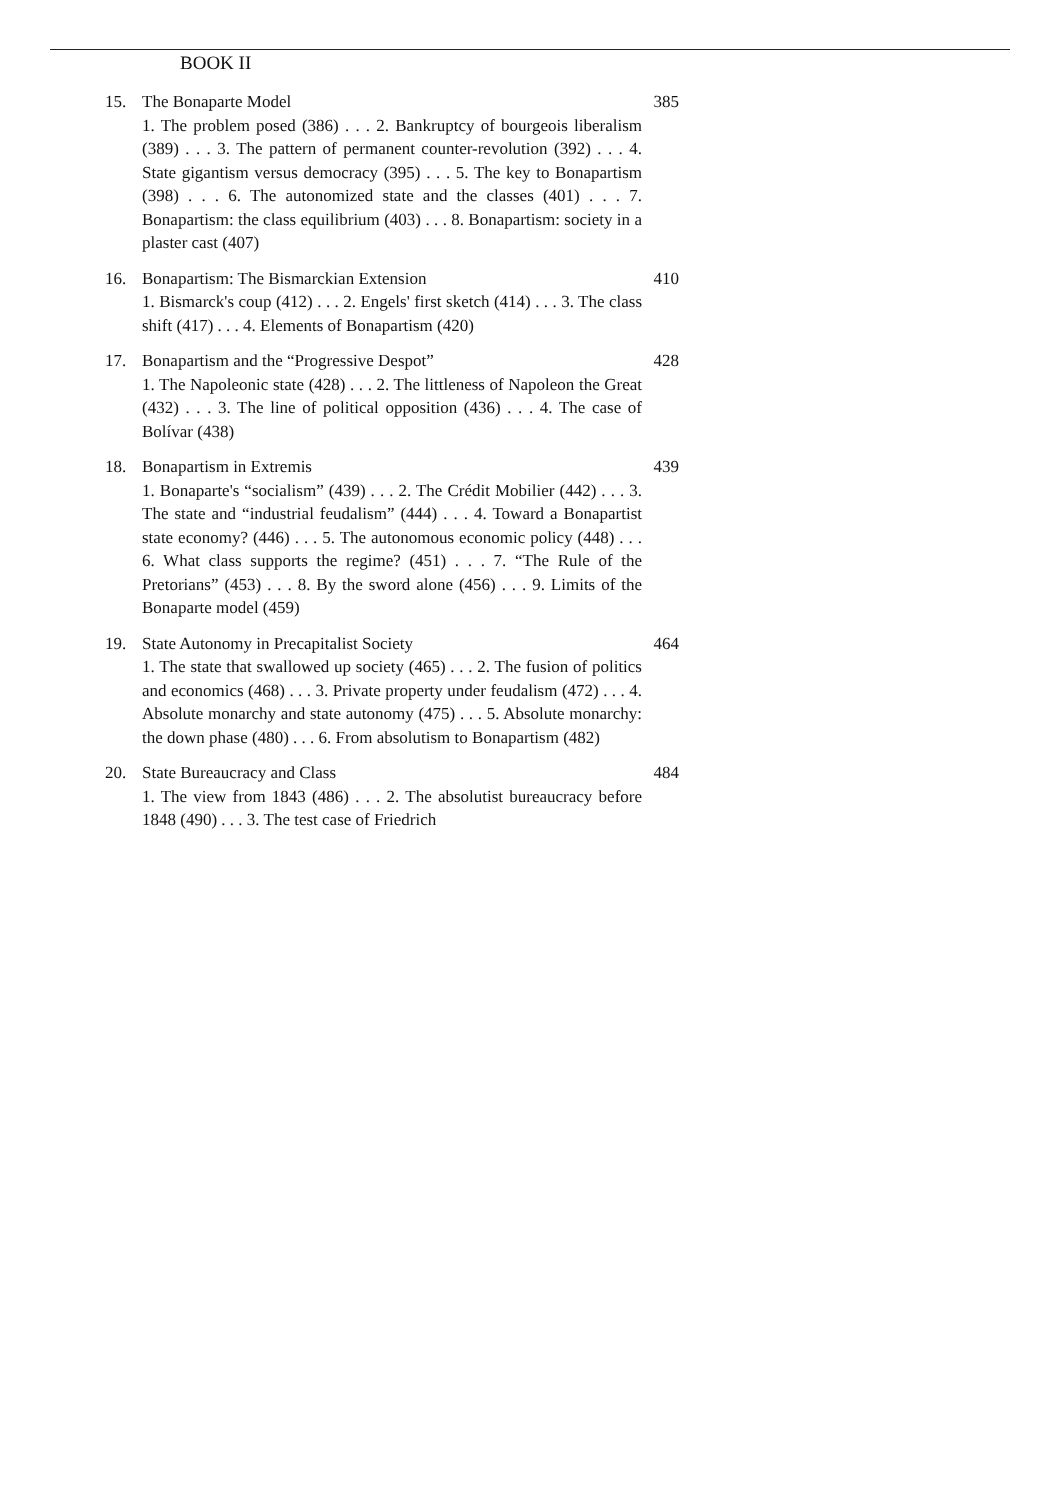BOOK II
15. The Bonaparte Model 385
1. The problem posed (386) . . . 2. Bankruptcy of bourgeois liberalism (389) . . . 3. The pattern of permanent counter-revolution (392) . . . 4. State gigantism versus democracy (395) . . . 5. The key to Bonapartism (398) . . . 6. The autonomized state and the classes (401) . . . 7. Bonapartism: the class equilibrium (403) . . . 8. Bonapartism: society in a plaster cast (407)
16. Bonapartism: The Bismarckian Extension 410
1. Bismarck's coup (412) . . . 2. Engels' first sketch (414) . . . 3. The class shift (417) . . . 4. Elements of Bonapartism (420)
17. Bonapartism and the “Progressive Despot” 428
1. The Napoleonic state (428) . . . 2. The littleness of Napoleon the Great (432) . . . 3. The line of political opposition (436) . . . 4. The case of Bolívar (438)
18. Bonapartism in Extremis 439
1. Bonaparte's “socialism” (439) . . . 2. The Crédit Mobilier (442) . . . 3. The state and “industrial feudalism” (444) . . . 4. Toward a Bonapartist state economy? (446) . . . 5. The autonomous economic policy (448) . . . 6. What class supports the regime? (451) . . . 7. “The Rule of the Pretorians” (453) . . . 8. By the sword alone (456) . . . 9. Limits of the Bonaparte model (459)
19. State Autonomy in Precapitalist Society 464
1. The state that swallowed up society (465) . . . 2. The fusion of politics and economics (468) . . . 3. Private property under feudalism (472) . . . 4. Absolute monarchy and state autonomy (475) . . . 5. Absolute monarchy: the down phase (480) . . . 6. From absolutism to Bonapartism (482)
20. State Bureaucracy and Class 484
1. The view from 1843 (486) . . . 2. The absolutist bureaucracy before 1848 (490) . . . 3. The test case of Friedrich